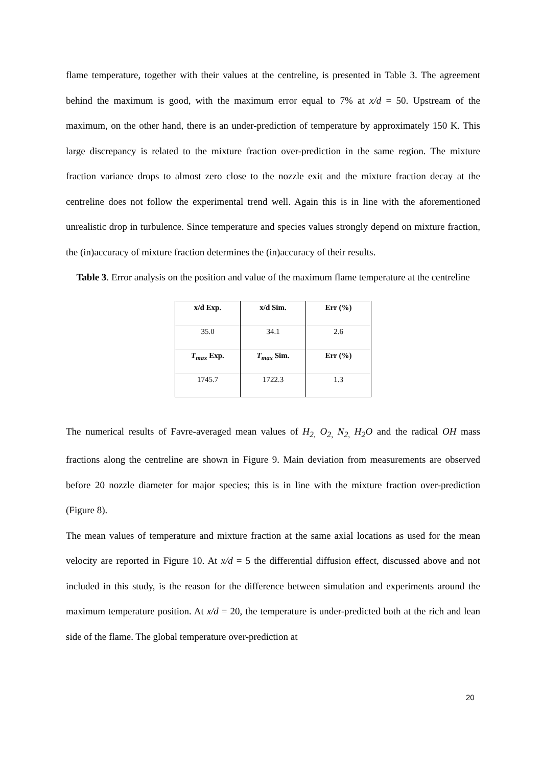flame temperature, together with their values at the centreline, is presented in Table 3. The agreement behind the maximum is good, with the maximum error equal to 7% at x/d = 50. Upstream of the maximum, on the other hand, there is an under-prediction of temperature by approximately 150 K. This large discrepancy is related to the mixture fraction over-prediction in the same region. The mixture fraction variance drops to almost zero close to the nozzle exit and the mixture fraction decay at the centreline does not follow the experimental trend well. Again this is in line with the aforementioned unrealistic drop in turbulence. Since temperature and species values strongly depend on mixture fraction, the (in)accuracy of mixture fraction determines the (in)accuracy of their results.
Table 3. Error analysis on the position and value of the maximum flame temperature at the centreline
| x/d Exp. | x/d Sim. | Err (%) |
| --- | --- | --- |
| 35.0 | 34.1 | 2.6 |
| T<sub>max</sub> Exp. | T<sub>max</sub> Sim. | Err (%) |
| 1745.7 | 1722.3 | 1.3 |
The numerical results of Favre-averaged mean values of H<sub>2,</sub> O<sub>2,</sub> N<sub>2,</sub> H<sub>2</sub>O and the radical OH mass fractions along the centreline are shown in Figure 9. Main deviation from measurements are observed before 20 nozzle diameter for major species; this is in line with the mixture fraction over-prediction (Figure 8).
The mean values of temperature and mixture fraction at the same axial locations as used for the mean velocity are reported in Figure 10. At x/d = 5 the differential diffusion effect, discussed above and not included in this study, is the reason for the difference between simulation and experiments around the maximum temperature position. At x/d = 20, the temperature is under-predicted both at the rich and lean side of the flame. The global temperature over-prediction at
20